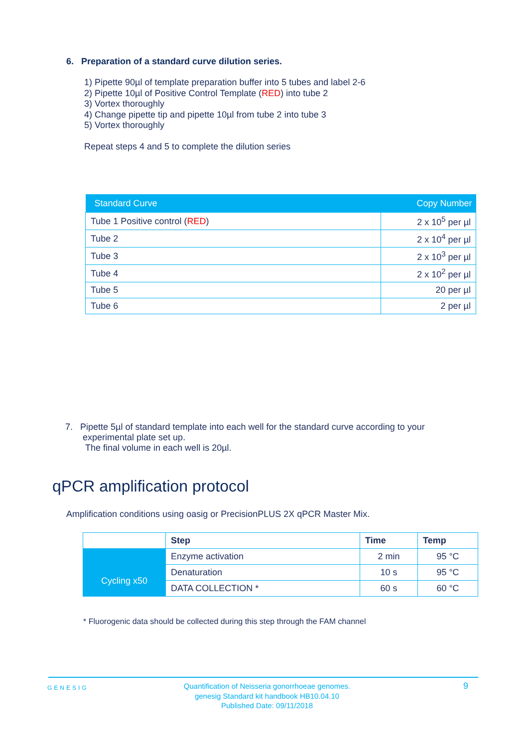6. Preparation of a standard curve dilution series.
1) Pipette 90µl of template preparation buffer into 5 tubes and label 2-6
2) Pipette 10µl of Positive Control Template (RED) into tube 2
3) Vortex thoroughly
4) Change pipette tip and pipette 10µl from tube 2 into tube 3
5) Vortex thoroughly
Repeat steps 4 and 5 to complete the dilution series
| Standard Curve | Copy Number |
| --- | --- |
| Tube 1 Positive control ( RED ) | 2 x 10<sup>5</sup> per µl |
| Tube 2 | 2 x 10<sup>4</sup> per µl |
| Tube 3 | 2 x 10<sup>3</sup> per µl |
| Tube 4 | 2 x 10<sup>2</sup> per µl |
| Tube 5 | 20 per µl |
| Tube 6 | 2 per µl |
7. Pipette 5µl of standard template into each well for the standard curve according to your
experimental plate set up.
The final volume in each well is 20µl.
qPCR amplification protocol
Amplification conditions using oasig or PrecisionPLUS 2X qPCR Master Mix.
| | Step | Time | Temp |
| Cycling x50 | Enzyme activation | 2 min | 95 °C |
| | Denaturation | 10 s | 95 °C |
| | DATA COLLECTION * | 60 s | 60 °C |
* Fluorogenic data should be collected during this step through the FAM channel
GENESIG
Quantification of Neisseria gonorrhoeae genomes.
genesig Standard kit handbook HB10.04.10
Published Date: 09/11/2018
9